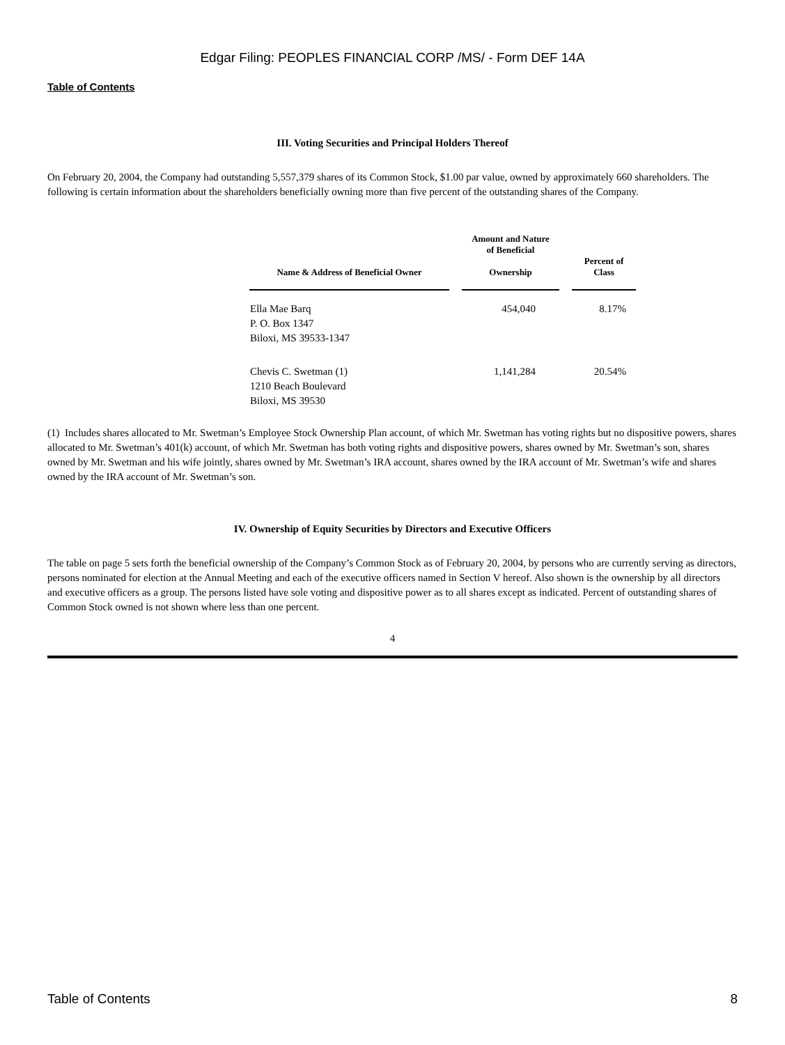Edgar Filing: PEOPLES FINANCIAL CORP /MS/ - Form DEF 14A
Table of Contents
III. Voting Securities and Principal Holders Thereof
On February 20, 2004, the Company had outstanding 5,557,379 shares of its Common Stock, $1.00 par value, owned by approximately 660 shareholders. The following is certain information about the shareholders beneficially owning more than five percent of the outstanding shares of the Company.
| Name & Address of Beneficial Owner | Amount and Nature of Beneficial Ownership | Percent of Class |
| --- | --- | --- |
| Ella Mae Barq P. O. Box 1347 Biloxi, MS 39533-1347 | 454,040 | 8.17% |
| Chevis C. Swetman (1) 1210 Beach Boulevard Biloxi, MS 39530 | 1,141,284 | 20.54% |
(1) Includes shares allocated to Mr. Swetman’s Employee Stock Ownership Plan account, of which Mr. Swetman has voting rights but no dispositive powers, shares allocated to Mr. Swetman’s 401(k) account, of which Mr. Swetman has both voting rights and dispositive powers, shares owned by Mr. Swetman’s son, shares owned by Mr. Swetman and his wife jointly, shares owned by Mr. Swetman’s IRA account, shares owned by the IRA account of Mr. Swetman’s wife and shares owned by the IRA account of Mr. Swetman’s son.
IV. Ownership of Equity Securities by Directors and Executive Officers
The table on page 5 sets forth the beneficial ownership of the Company’s Common Stock as of February 20, 2004, by persons who are currently serving as directors, persons nominated for election at the Annual Meeting and each of the executive officers named in Section V hereof. Also shown is the ownership by all directors and executive officers as a group. The persons listed have sole voting and dispositive power as to all shares except as indicated. Percent of outstanding shares of Common Stock owned is not shown where less than one percent.
4
Table of Contents 8